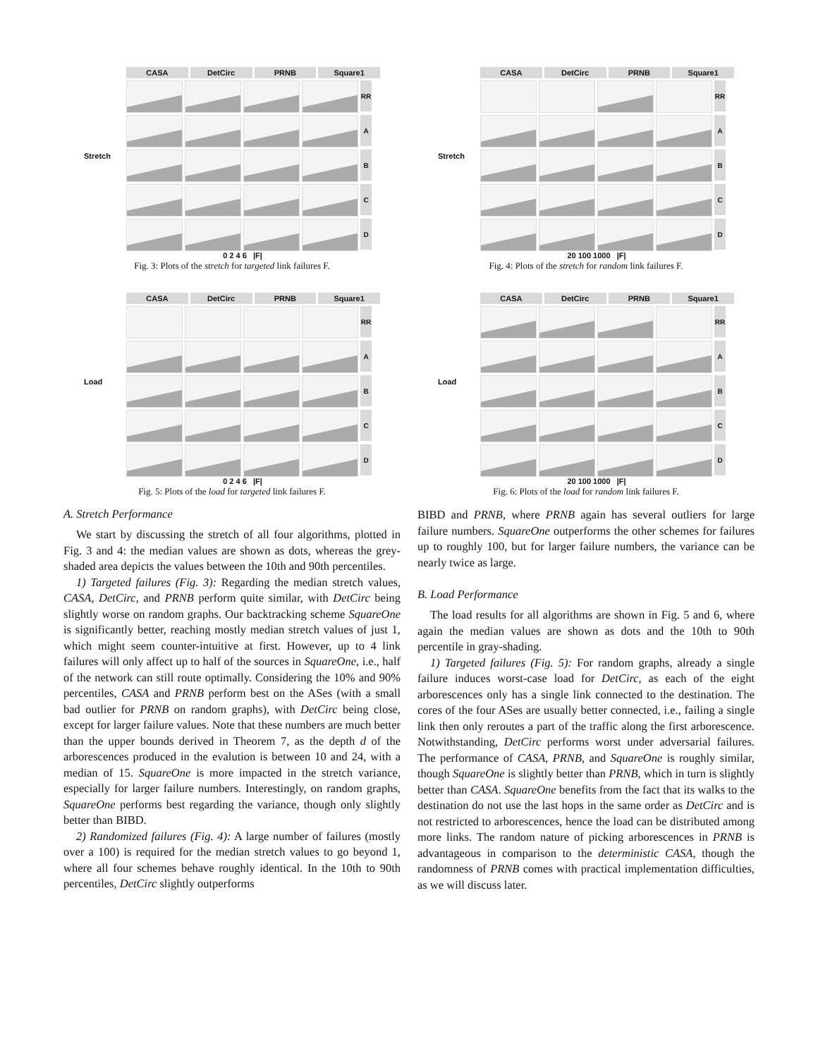CASA DetCirc PRNB Square1
RR
A
B
C
D
Stretch
0 2 4 6 |F|
Fig. 3: Plots of the stretch for targeted link failures F.
CASA DetCirc PRNB Square1
RR
A
B
C
D
Load
0 2 4 6 |F|
Fig. 5: Plots of the load for targeted link failures F.
A. Stretch Performance
We start by discussing the stretch of all four algorithms, plotted in Fig. 3 and 4: the median values are shown as dots, whereas the grey-shaded area depicts the values between the 10th and 90th percentiles.
1) Targeted failures (Fig. 3): Regarding the median stretch values, CASA, DetCirc, and PRNB perform quite similar, with DetCirc being slightly worse on random graphs. Our backtracking scheme SquareOne is significantly better, reaching mostly median stretch values of just 1, which might seem counter-intuitive at first. However, up to 4 link failures will only affect up to half of the sources in SquareOne, i.e., half of the network can still route optimally. Considering the 10% and 90% percentiles, CASA and PRNB perform best on the ASes (with a small bad outlier for PRNB on random graphs), with DetCirc being close, except for larger failure values. Note that these numbers are much better than the upper bounds derived in Theorem 7, as the depth d of the arborescences produced in the evalution is between 10 and 24, with a median of 15. SquareOne is more impacted in the stretch variance, especially for larger failure numbers. Interestingly, on random graphs, SquareOne performs best regarding the variance, though only slightly better than BIBD.
2) Randomized failures (Fig. 4): A large number of failures (mostly over a 100) is required for the median stretch values to go beyond 1, where all four schemes behave roughly identical. In the 10th to 90th percentiles, DetCirc slightly outperforms
CASA DetCirc PRNB Square1
RR
A
B
C
D
Stretch
20 100 1000 |F|
Fig. 4: Plots of the stretch for random link failures F.
CASA DetCirc PRNB Square1
RR
A
B
C
D
Load
20 100 1000 |F|
Fig. 6: Plots of the load for random link failures F.
BIBD and PRNB, where PRNB again has several outliers for large failure numbers. SquareOne outperforms the other schemes for failures up to roughly 100, but for larger failure numbers, the variance can be nearly twice as large.
B. Load Performance
The load results for all algorithms are shown in Fig. 5 and 6, where again the median values are shown as dots and the 10th to 90th percentile in gray-shading.
1) Targeted failures (Fig. 5): For random graphs, already a single failure induces worst-case load for DetCirc, as each of the eight arborescences only has a single link connected to the destination. The cores of the four ASes are usually better connected, i.e., failing a single link then only reroutes a part of the traffic along the first arborescence. Notwithstanding, DetCirc performs worst under adversarial failures. The performance of CASA, PRNB, and SquareOne is roughly similar, though SquareOne is slightly better than PRNB, which in turn is slightly better than CASA. SquareOne benefits from the fact that its walks to the destination do not use the last hops in the same order as DetCirc and is not restricted to arborescences, hence the load can be distributed among more links. The random nature of picking arborescences in PRNB is advantageous in comparison to the deterministic CASA, though the randomness of PRNB comes with practical implementation difficulties, as we will discuss later.